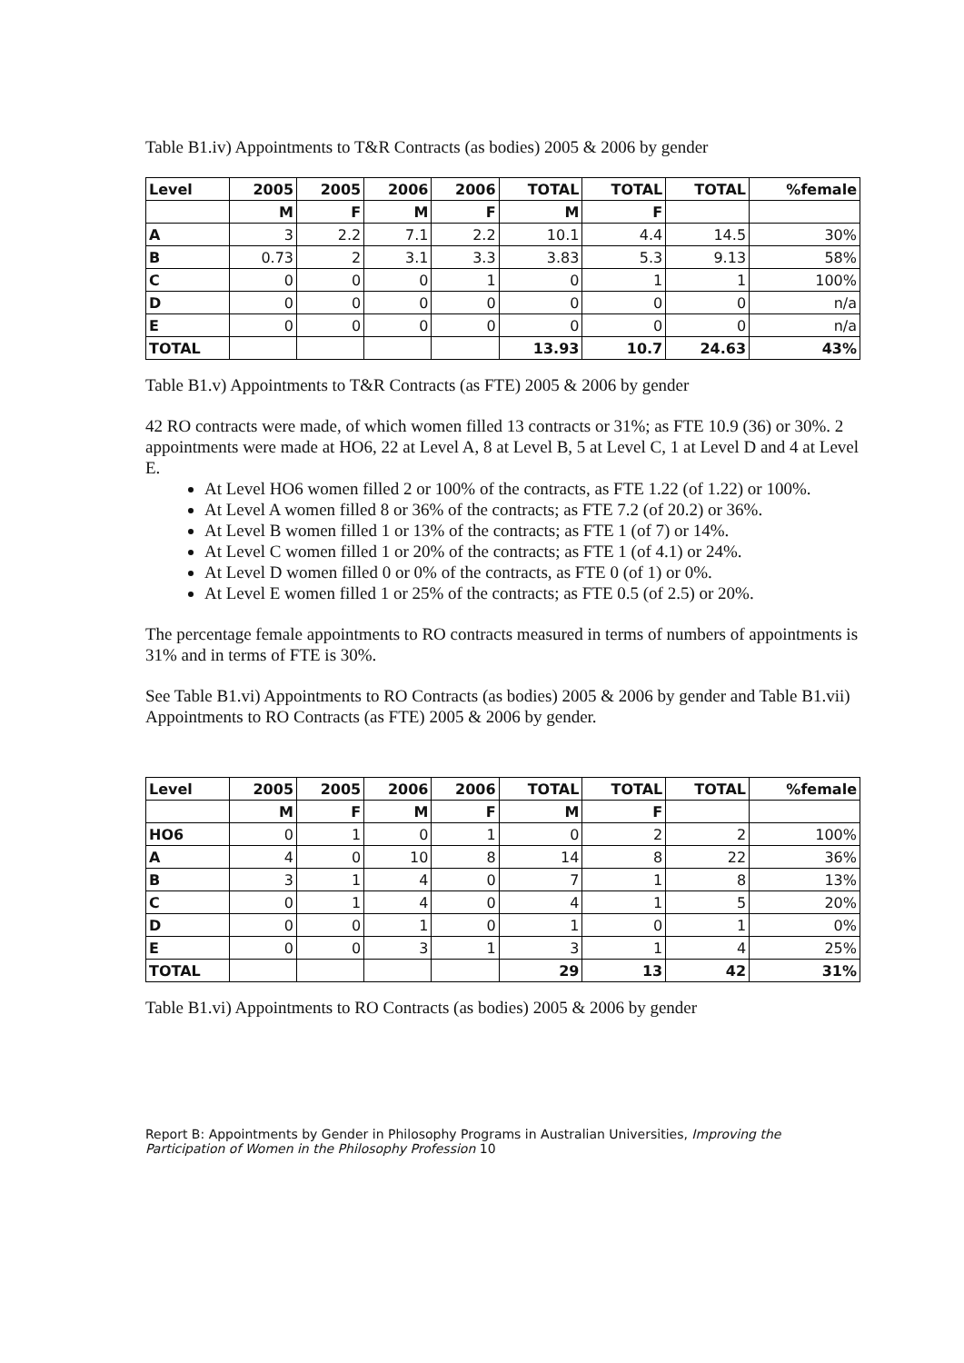Table B1.iv) Appointments to T&R Contracts (as bodies) 2005 & 2006 by gender
| Level | 2005 | 2005 | 2006 | 2006 | TOTAL | TOTAL | TOTAL | %female |
| --- | --- | --- | --- | --- | --- | --- | --- | --- |
| | M | F | M | F | M | F | | |
| A | 3 | 2.2 | 7.1 | 2.2 | 10.1 | 4.4 | 14.5 | 30% |
| B | 0.73 | 2 | 3.1 | 3.3 | 3.83 | 5.3 | 9.13 | 58% |
| C | 0 | 0 | 0 | 1 | 0 | 1 | 1 | 100% |
| D | 0 | 0 | 0 | 0 | 0 | 0 | 0 | n/a |
| E | 0 | 0 | 0 | 0 | 0 | 0 | 0 | n/a |
| TOTAL | | | | | 13.93 | 10.7 | 24.63 | 43% |
Table B1.v) Appointments to T&R Contracts (as FTE) 2005 & 2006 by gender
42 RO contracts were made, of which women filled 13 contracts or 31%; as FTE 10.9 (36) or 30%. 2 appointments were made at HO6, 22 at Level A, 8 at Level B, 5 at Level C, 1 at Level D and 4 at Level E.
At Level HO6 women filled 2 or 100% of the contracts, as FTE 1.22 (of 1.22) or 100%.
At Level A women filled 8 or 36% of the contracts; as FTE 7.2 (of 20.2) or 36%.
At Level B women filled 1 or 13% of the contracts; as FTE 1 (of 7) or 14%.
At Level C women filled 1 or 20% of the contracts; as FTE 1 (of 4.1) or 24%.
At Level D women filled 0 or 0% of the contracts, as FTE 0 (of 1) or 0%.
At Level E women filled 1 or 25% of the contracts; as FTE 0.5 (of 2.5) or 20%.
The percentage female appointments to RO contracts measured in terms of numbers of appointments is 31% and in terms of FTE is 30%.
See Table B1.vi) Appointments to RO Contracts (as bodies) 2005 & 2006 by gender and Table B1.vii) Appointments to RO Contracts (as FTE) 2005 & 2006 by gender.
| Level | 2005 | 2005 | 2006 | 2006 | TOTAL | TOTAL | TOTAL | %female |
| --- | --- | --- | --- | --- | --- | --- | --- | --- |
| | M | F | M | F | M | F | | |
| HO6 | 0 | 1 | 0 | 1 | 0 | 2 | 2 | 100% |
| A | 4 | 0 | 10 | 8 | 14 | 8 | 22 | 36% |
| B | 3 | 1 | 4 | 0 | 7 | 1 | 8 | 13% |
| C | 0 | 1 | 4 | 0 | 4 | 1 | 5 | 20% |
| D | 0 | 0 | 1 | 0 | 1 | 0 | 1 | 0% |
| E | 0 | 0 | 3 | 1 | 3 | 1 | 4 | 25% |
| TOTAL | | | | | 29 | 13 | 42 | 31% |
Table B1.vi) Appointments to RO Contracts (as bodies) 2005 & 2006 by gender
Report B: Appointments by Gender in Philosophy Programs in Australian Universities, Improving the Participation of Women in the Philosophy Profession 10